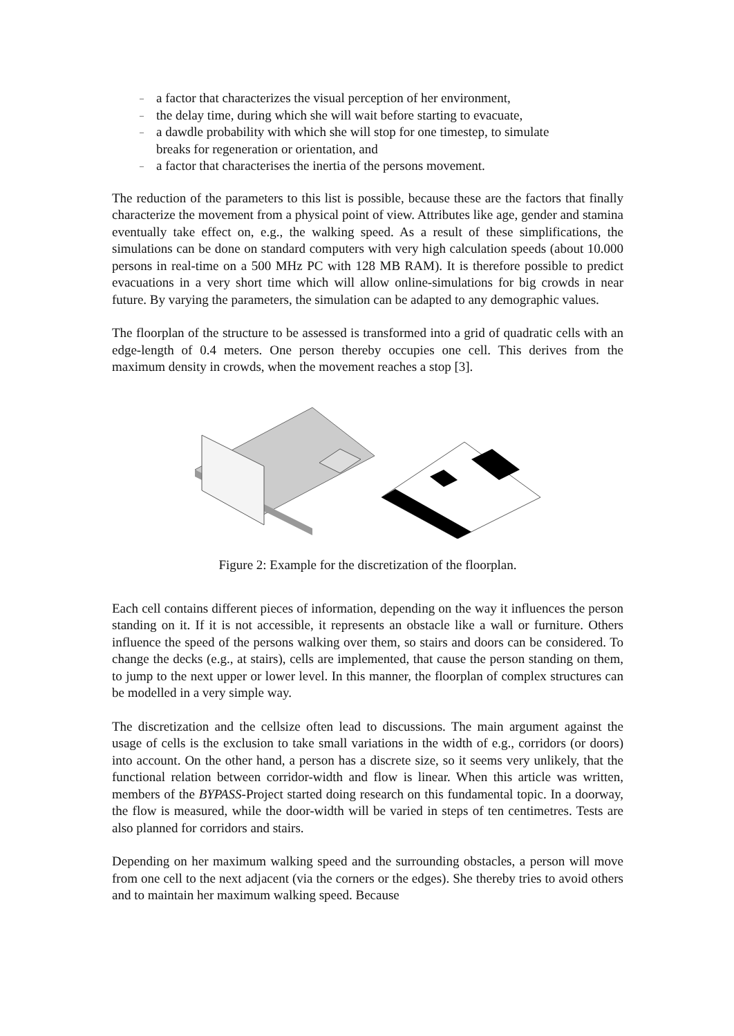– a factor that characterizes the visual perception of her environment,
– the delay time, during which she will wait before starting to evacuate,
– a dawdle probability with which she will stop for one timestep, to simulate breaks for regeneration or orientation, and
– a factor that characterises the inertia of the persons movement.
The reduction of the parameters to this list is possible, because these are the factors that finally characterize the movement from a physical point of view. Attributes like age, gender and stamina eventually take effect on, e.g., the walking speed. As a result of these simplifications, the simulations can be done on standard computers with very high calculation speeds (about 10.000 persons in real-time on a 500 MHz PC with 128 MB RAM). It is therefore possible to predict evacuations in a very short time which will allow online-simulations for big crowds in near future. By varying the parameters, the simulation can be adapted to any demographic values.
The floorplan of the structure to be assessed is transformed into a grid of quadratic cells with an edge-length of 0.4 meters. One person thereby occupies one cell. This derives from the maximum density in crowds, when the movement reaches a stop [3].
Figure 2: Example for the discretization of the floorplan.
Each cell contains different pieces of information, depending on the way it influences the person standing on it. If it is not accessible, it represents an obstacle like a wall or furniture. Others influence the speed of the persons walking over them, so stairs and doors can be considered. To change the decks (e.g., at stairs), cells are implemented, that cause the person standing on them, to jump to the next upper or lower level. In this manner, the floorplan of complex structures can be modelled in a very simple way.
The discretization and the cellsize often lead to discussions. The main argument against the usage of cells is the exclusion to take small variations in the width of e.g., corridors (or doors) into account. On the other hand, a person has a discrete size, so it seems very unlikely, that the functional relation between corridor-width and flow is linear. When this article was written, members of the BYPASS-Project started doing research on this fundamental topic. In a doorway, the flow is measured, while the door-width will be varied in steps of ten centimetres. Tests are also planned for corridors and stairs.
Depending on her maximum walking speed and the surrounding obstacles, a person will move from one cell to the next adjacent (via the corners or the edges). She thereby tries to avoid others and to maintain her maximum walking speed. Because